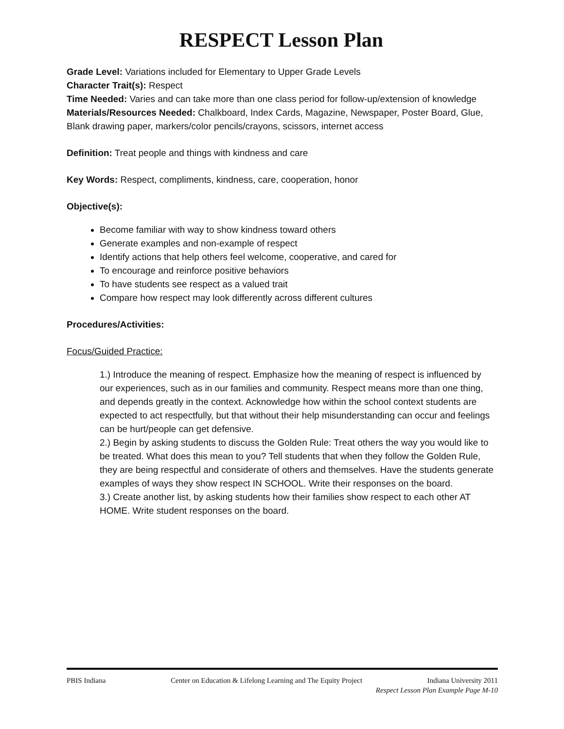RESPECT Lesson Plan
Grade Level: Variations included for Elementary to Upper Grade Levels
Character Trait(s): Respect
Time Needed: Varies and can take more than one class period for follow-up/extension of knowledge
Materials/Resources Needed: Chalkboard, Index Cards, Magazine, Newspaper, Poster Board, Glue, Blank drawing paper, markers/color pencils/crayons, scissors, internet access
Definition: Treat people and things with kindness and care
Key Words: Respect, compliments, kindness, care, cooperation, honor
Objective(s):
Become familiar with way to show kindness toward others
Generate examples and non-example of respect
Identify actions that help others feel welcome, cooperative, and cared for
To encourage and reinforce positive behaviors
To have students see respect as a valued trait
Compare how respect may look differently across different cultures
Procedures/Activities:
Focus/Guided Practice:
1.) Introduce the meaning of respect. Emphasize how the meaning of respect is influenced by our experiences, such as in our families and community. Respect means more than one thing, and depends greatly in the context. Acknowledge how within the school context students are expected to act respectfully, but that without their help misunderstanding can occur and feelings can be hurt/people can get defensive.
2.) Begin by asking students to discuss the Golden Rule: Treat others the way you would like to be treated. What does this mean to you? Tell students that when they follow the Golden Rule, they are being respectful and considerate of others and themselves. Have the students generate examples of ways they show respect IN SCHOOL. Write their responses on the board.
3.) Create another list, by asking students how their families show respect to each other AT HOME. Write student responses on the board.
PBIS Indiana Center on Education & Lifelong Learning and The Equity Project Indiana University 2011
Respect Lesson Plan Example Page M-10